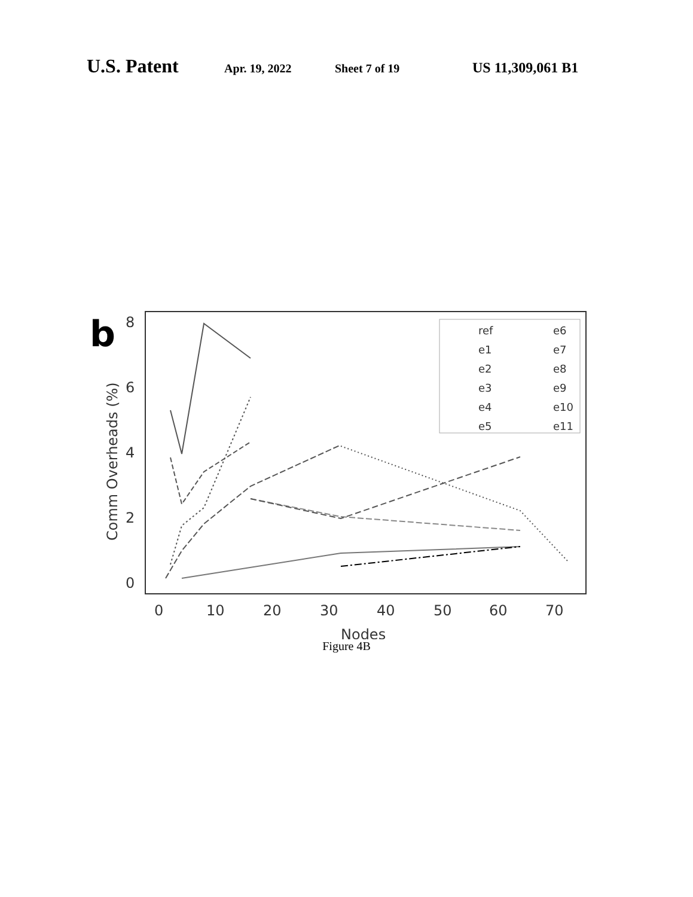U.S. Patent Apr. 19, 2022 Sheet 7 of 19 US 11,309,061 B1
b
8
6
4
2
0
0
10
20
30
40
50
60
70
Nodes
Comm Overheads (%)
ref
e6
e1
e7
e2
e8
e3
e9
e4
e10
e5
e11
Figure 4B